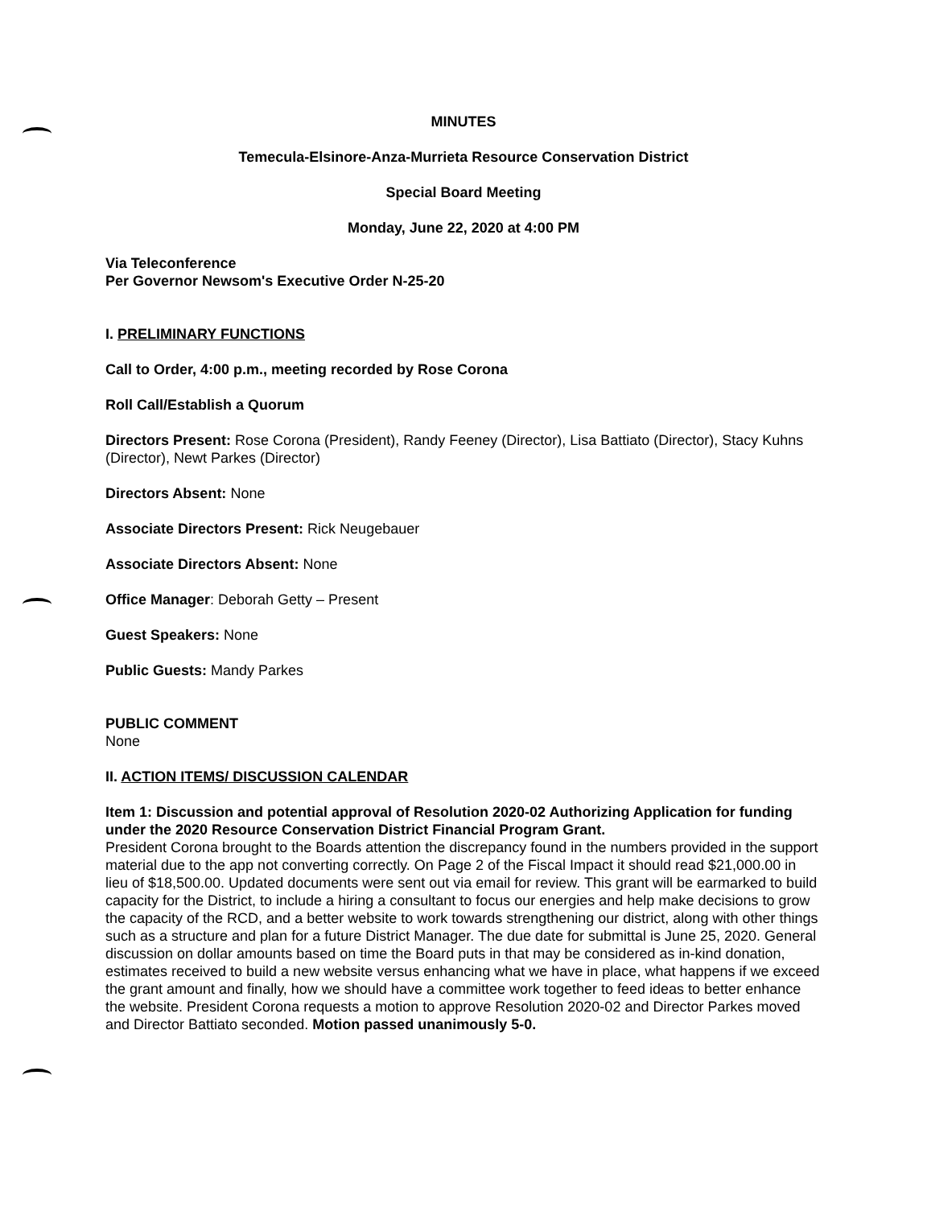MINUTES
Temecula-Elsinore-Anza-Murrieta Resource Conservation District
Special Board Meeting
Monday, June 22, 2020 at 4:00 PM
Via Teleconference
Per Governor Newsom's Executive Order N-25-20
I. PRELIMINARY FUNCTIONS
Call to Order, 4:00 p.m., meeting recorded by Rose Corona
Roll Call/Establish a Quorum
Directors Present: Rose Corona (President), Randy Feeney (Director), Lisa Battiato (Director), Stacy Kuhns (Director), Newt Parkes (Director)
Directors Absent: None
Associate Directors Present: Rick Neugebauer
Associate Directors Absent: None
Office Manager: Deborah Getty – Present
Guest Speakers: None
Public Guests: Mandy Parkes
PUBLIC COMMENT
None
II. ACTION ITEMS/ DISCUSSION CALENDAR
Item 1: Discussion and potential approval of Resolution 2020-02 Authorizing Application for funding under the 2020 Resource Conservation District Financial Program Grant.
President Corona brought to the Boards attention the discrepancy found in the numbers provided in the support material due to the app not converting correctly. On Page 2 of the Fiscal Impact it should read $21,000.00 in lieu of $18,500.00. Updated documents were sent out via email for review. This grant will be earmarked to build capacity for the District, to include a hiring a consultant to focus our energies and help make decisions to grow the capacity of the RCD, and a better website to work towards strengthening our district, along with other things such as a structure and plan for a future District Manager. The due date for submittal is June 25, 2020. General discussion on dollar amounts based on time the Board puts in that may be considered as in-kind donation, estimates received to build a new website versus enhancing what we have in place, what happens if we exceed the grant amount and finally, how we should have a committee work together to feed ideas to better enhance the website. President Corona requests a motion to approve Resolution 2020-02 and Director Parkes moved and Director Battiato seconded. Motion passed unanimously 5-0.